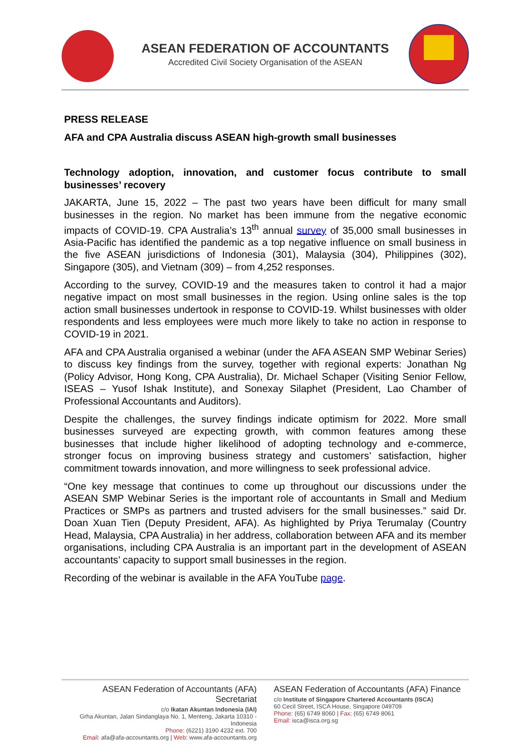ASEAN FEDERATION OF ACCOUNTANTS
Accredited Civil Society Organisation of the ASEAN
PRESS RELEASE
AFA and CPA Australia discuss ASEAN high-growth small businesses
Technology adoption, innovation, and customer focus contribute to small businesses’ recovery
JAKARTA, June 15, 2022 – The past two years have been difficult for many small businesses in the region. No market has been immune from the negative economic impacts of COVID-19. CPA Australia’s 13<sup>th</sup> annual survey of 35,000 small businesses in Asia-Pacific has identified the pandemic as a top negative influence on small business in the five ASEAN jurisdictions of Indonesia (301), Malaysia (304), Philippines (302), Singapore (305), and Vietnam (309) – from 4,252 responses.
According to the survey, COVID-19 and the measures taken to control it had a major negative impact on most small businesses in the region. Using online sales is the top action small businesses undertook in response to COVID-19. Whilst businesses with older respondents and less employees were much more likely to take no action in response to COVID-19 in 2021.
AFA and CPA Australia organised a webinar (under the AFA ASEAN SMP Webinar Series) to discuss key findings from the survey, together with regional experts: Jonathan Ng (Policy Advisor, Hong Kong, CPA Australia), Dr. Michael Schaper (Visiting Senior Fellow, ISEAS – Yusof Ishak Institute), and Sonexay Silaphet (President, Lao Chamber of Professional Accountants and Auditors).
Despite the challenges, the survey findings indicate optimism for 2022. More small businesses surveyed are expecting growth, with common features among these businesses that include higher likelihood of adopting technology and e-commerce, stronger focus on improving business strategy and customers’ satisfaction, higher commitment towards innovation, and more willingness to seek professional advice.
“One key message that continues to come up throughout our discussions under the ASEAN SMP Webinar Series is the important role of accountants in Small and Medium Practices or SMPs as partners and trusted advisers for the small businesses.” said Dr. Doan Xuan Tien (Deputy President, AFA). As highlighted by Priya Terumalay (Country Head, Malaysia, CPA Australia) in her address, collaboration between AFA and its member organisations, including CPA Australia is an important part in the development of ASEAN accountants’ capacity to support small businesses in the region.
Recording of the webinar is available in the AFA YouTube page.
ASEAN Federation of Accountants (AFA) Secretariat
c/o Ikatan Akuntan Indonesia (IAI)
Grha Akuntan, Jalan Sindanglaya No. 1, Menteng, Jakarta 10310 - Indonesia
Phone: (6221) 3190 4232 ext. 700
Email: afa@afa-accountants.org | Web: www.afa-accountants.org
ASEAN Federation of Accountants (AFA) Finance
c/o Institute of Singapore Chartered Accountants (ISCA)
60 Cecil Street, ISCA House, Singapore 049709
Phone: (65) 6749 8060 | Fax: (65) 6749 8061
Email: isca@isca.org.sg